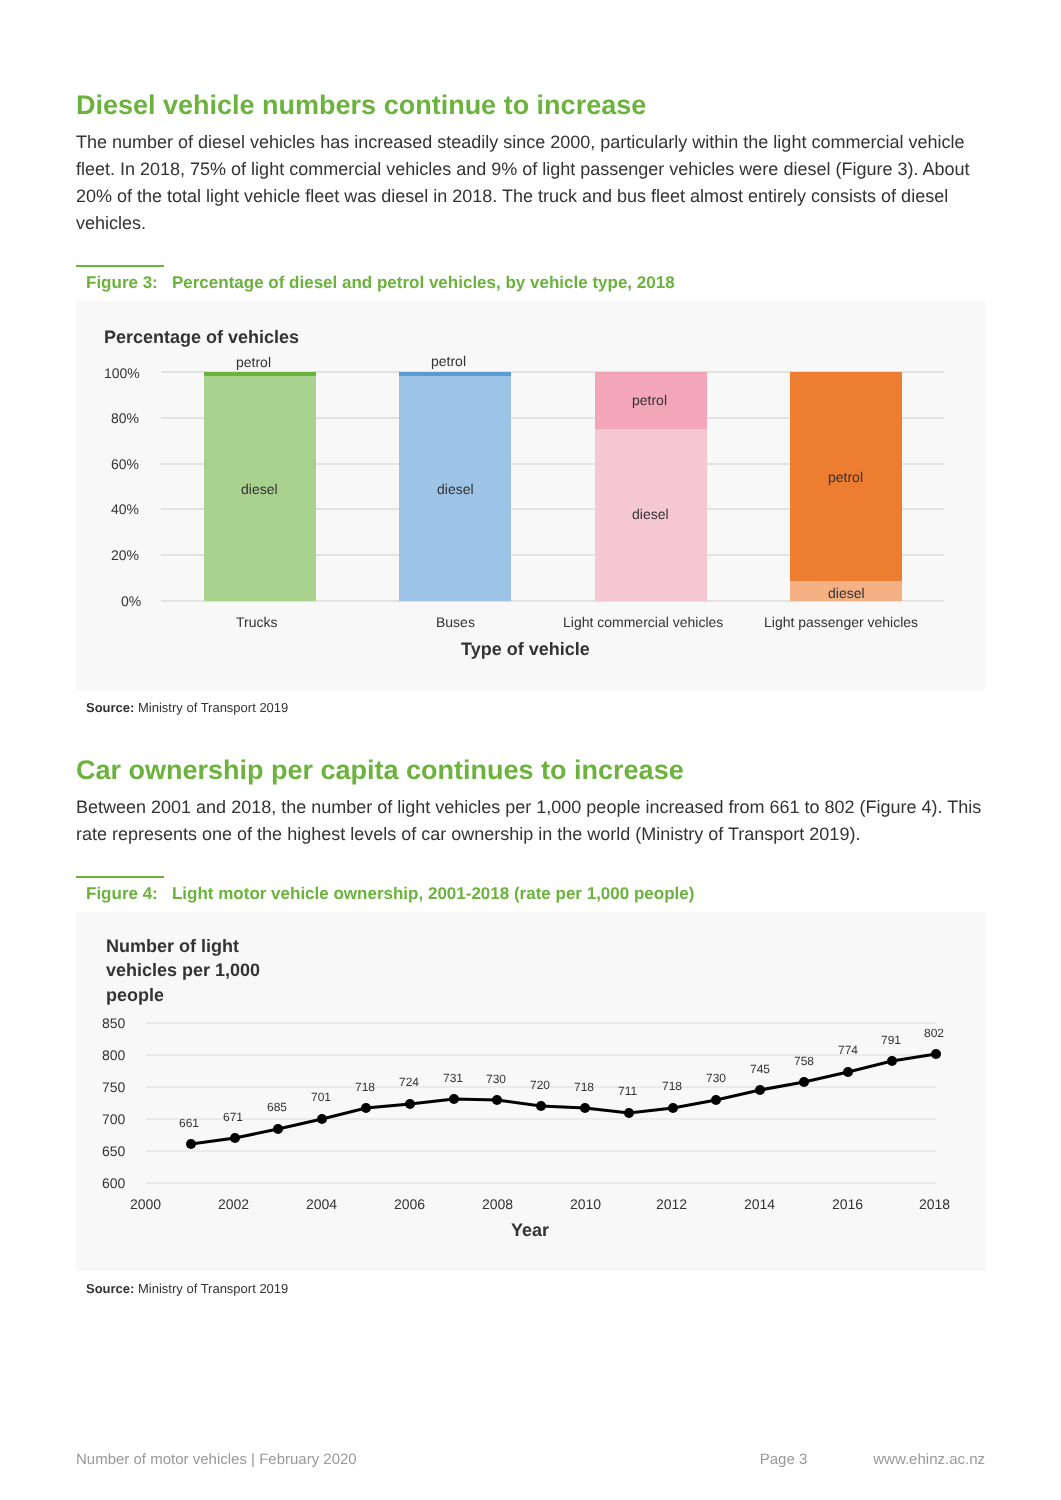Diesel vehicle numbers continue to increase
The number of diesel vehicles has increased steadily since 2000, particularly within the light commercial vehicle fleet. In 2018, 75% of light commercial vehicles and 9% of light passenger vehicles were diesel (Figure 3). About 20% of the total light vehicle fleet was diesel in 2018. The truck and bus fleet almost entirely consists of diesel vehicles.
Figure 3: Percentage of diesel and petrol vehicles, by vehicle type, 2018
Percentage of vehicles
100%
80%
60%
40%
20%
0%
petrol
petrol
petrol
petrol
diesel
diesel
diesel
diesel
Trucks
Buses
Light commercial vehicles
Light passenger vehicles
Type of vehicle
Source: Ministry of Transport 2019
Car ownership per capita continues to increase
Between 2001 and 2018, the number of light vehicles per 1,000 people increased from 661 to 802 (Figure 4). This rate represents one of the highest levels of car ownership in the world (Ministry of Transport 2019).
Figure 4: Light motor vehicle ownership, 2001-2018 (rate per 1,000 people)
Number of light
vehicles per 1,000
people
850
800
750
700
650
600
661
671
685
701
718
724
731
730
720
718
711
718
730
745
758
774
791
802
2000
2002
2004
2006
2008
2010
2012
2014
2016
2018
Year
Source: Ministry of Transport 2019
Number of motor vehicles | February 2020 Page 3 www.ehinz.ac.nz